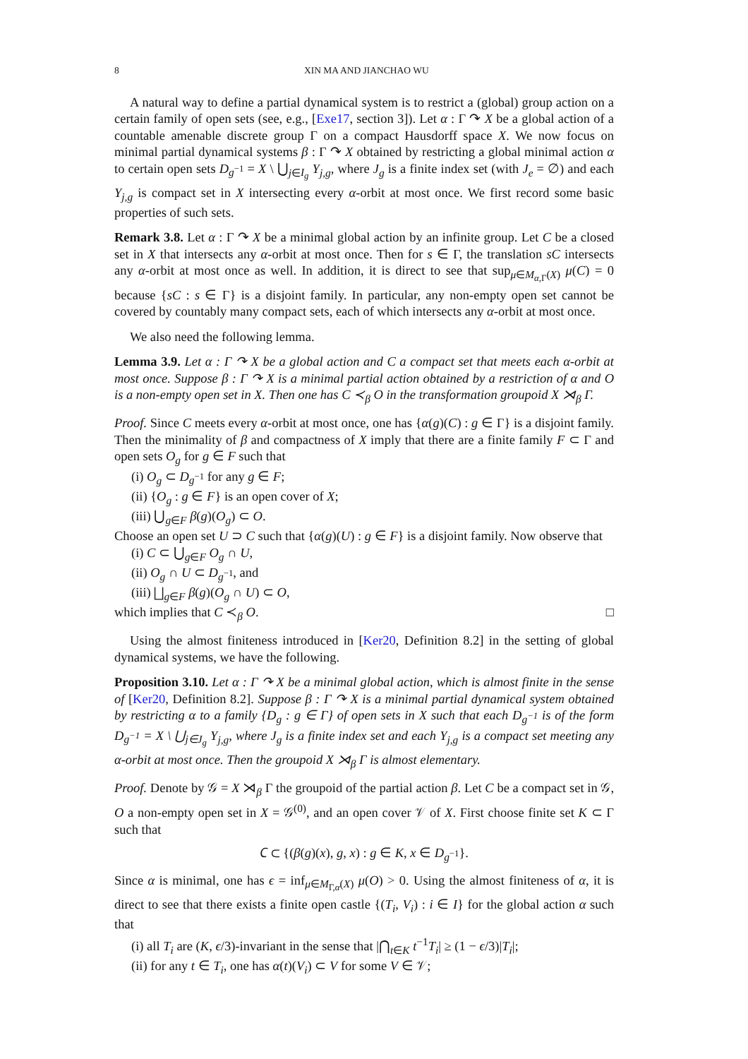8 XIN MA AND JIANCHAO WU
A natural way to define a partial dynamical system is to restrict a (global) group action on a certain family of open sets (see, e.g., [Exe17, section 3]). Let α : Γ ↷ X be a global action of a countable amenable discrete group Γ on a compact Hausdorff space X. We now focus on minimal partial dynamical systems β : Γ ↷ X obtained by restricting a global minimal action α to certain open sets D<sub>g<sup>−1</sup></sub> = X \ ⋃<sub>j∈I<sub>g</sub></sub> Y<sub>j,g</sub>, where J<sub>g</sub> is a finite index set (with J<sub>e</sub> = ∅) and each Y<sub>j,g</sub> is compact set in X intersecting every α-orbit at most once. We first record some basic properties of such sets.
Remark 3.8. Let α : Γ ↷ X be a minimal global action by an infinite group. Let C be a closed set in X that intersects any α-orbit at most once. Then for s ∈ Γ, the translation sC intersects any α-orbit at most once as well. In addition, it is direct to see that sup<sub>μ∈M<sub>α,Γ</sub>(X)</sub> μ(C) = 0 because {sC : s ∈ Γ} is a disjoint family. In particular, any non-empty open set cannot be covered by countably many compact sets, each of which intersects any α-orbit at most once.
We also need the following lemma.
Lemma 3.9. Let α : Γ ↷ X be a global action and C a compact set that meets each α-orbit at most once. Suppose β : Γ ↷ X is a minimal partial action obtained by a restriction of α and O is a non-empty open set in X. Then one has C ≺<sub>β</sub> O in the transformation groupoid X ⋊<sub>β</sub> Γ.
Proof. Since C meets every α-orbit at most once, one has {α(g)(C) : g ∈ Γ} is a disjoint family. Then the minimality of β and compactness of X imply that there are a finite family F ⊂ Γ and open sets O<sub>g</sub> for g ∈ F such that
(i) O<sub>g</sub> ⊂ D<sub>g<sup>−1</sup></sub> for any g ∈ F;
(ii) {O<sub>g</sub> : g ∈ F} is an open cover of X;
(iii) ⋃<sub>g∈F</sub> β(g)(O<sub>g</sub>) ⊂ O.
Choose an open set U ⊃ C such that {α(g)(U) : g ∈ F} is a disjoint family. Now observe that
(i) C ⊂ ⋃<sub>g∈F</sub> O<sub>g</sub> ∩ U,
(ii) O<sub>g</sub> ∩ U ⊂ D<sub>g<sup>−1</sup></sub>, and
(iii) ⨆<sub>g∈F</sub> β(g)(O<sub>g</sub> ∩ U) ⊂ O,
which implies that C ≺<sub>β</sub> O. □
Using the almost finiteness introduced in [Ker20, Definition 8.2] in the setting of global dynamical systems, we have the following.
Proposition 3.10. Let α : Γ ↷ X be a minimal global action, which is almost finite in the sense of [Ker20, Definition 8.2]. Suppose β : Γ ↷ X is a minimal partial dynamical system obtained by restricting α to a family {D<sub>g</sub> : g ∈ Γ} of open sets in X such that each D<sub>g<sup>−1</sup></sub> is of the form D<sub>g<sup>−1</sup></sub> = X \ ⋃<sub>j∈J<sub>g</sub></sub> Y<sub>j,g</sub>, where J<sub>g</sub> is a finite index set and each Y<sub>j,g</sub> is a compact set meeting any α-orbit at most once. Then the groupoid X ⋊<sub>β</sub> Γ is almost elementary.
Proof. Denote by 𝒢 = X ⋊<sub>β</sub> Γ the groupoid of the partial action β. Let C be a compact set in 𝒢, O a non-empty open set in X = 𝒢<sup>(0)</sup>, and an open cover 𝒱 of X. First choose finite set K ⊂ Γ such that
𝐶 ⊂ {(β(g)(x), g, x) : g ∈ K, x ∈ D<sub>g<sup>−1</sup></sub>}.
Since α is minimal, one has ϵ = inf<sub>μ∈M<sub>Γ,α</sub>(X)</sub> μ(O) > 0. Using the almost finiteness of α, it is direct to see that there exists a finite open castle {(T<sub>i</sub>, V<sub>i</sub>) : i ∈ I} for the global action α such that
(i) all T<sub>i</sub> are (K, ϵ/3)-invariant in the sense that |⋂<sub>t∈K</sub> t<sup>−1</sup>T<sub>i</sub>| ≥ (1 − ϵ/3)|T<sub>i</sub>|;
(ii) for any t ∈ T<sub>i</sub>, one has α(t)(V<sub>i</sub>) ⊂ V for some V ∈ 𝒱;